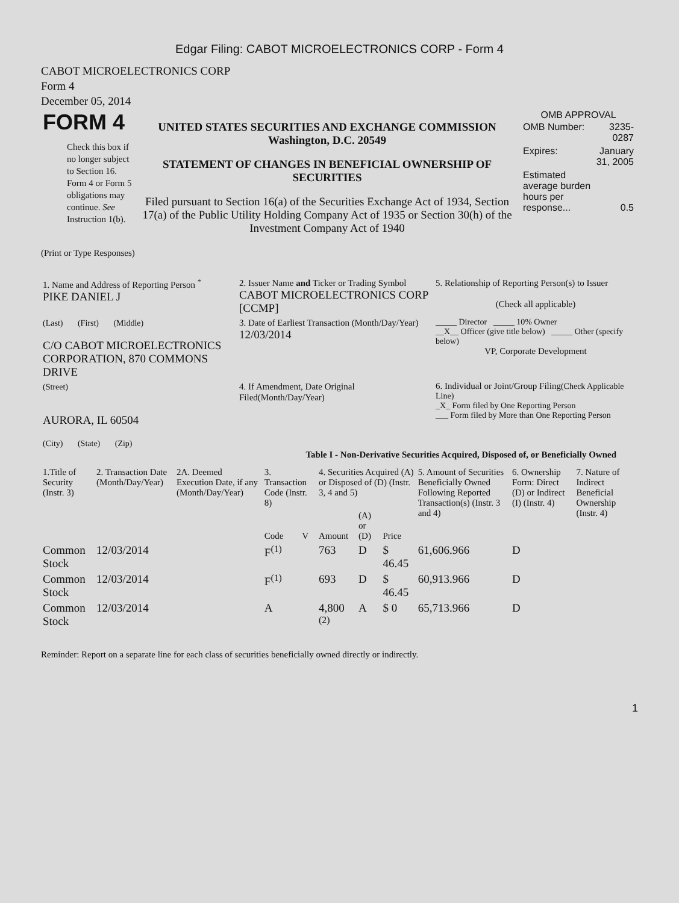Edgar Filing: CABOT MICROELECTRONICS CORP - Form 4
CABOT MICROELECTRONICS CORP
Form 4
December 05, 2014
| FORM 4 Check this box if no longer subject to Section 16. Form 4 or Form 5 obligations may continue. See Instruction 1(b). | UNITED STATES SECURITIES AND EXCHANGE COMMISSION Washington, D.C. 20549 STATEMENT OF CHANGES IN BENEFICIAL OWNERSHIP OF SECURITIES Filed pursuant to Section 16(a) of the Securities Exchange Act of 1934, Section 17(a) of the Public Utility Holding Company Act of 1935 or Section 30(h) of the Investment Company Act of 1940 | OMB APPROVAL / OMB Number: / 3235-0287 / / Expires: / January 31, 2005 / / Estimated average burden hours per response... / 0.5 / |
(Print or Type Responses)
| 1. Name and Address of Reporting Person <sup>*</sup> PIKE DANIEL J | 2. Issuer Name and Ticker or Trading Symbol CABOT MICROELECTRONICS CORP [CCMP] | 5. Relationship of Reporting Person(s) to Issuer (Check all applicable) |
| (Last) (First) (Middle) C/O CABOT MICROELECTRONICS CORPORATION, 870 COMMONS DRIVE | 3. Date of Earliest Transaction (Month/Day/Year) 12/03/2014 | _____ Director _____ 10% Owner __X__ Officer (give title below) _____ Other (specify below) VP, Corporate Development |
| (Street) AURORA, IL 60504 (City) (State) (Zip) | 4. If Amendment, Date Original Filed(Month/Day/Year) | 6. Individual or Joint/Group Filing (Check Applicable Line) _X_ Form filed by One Reporting Person ___ Form filed by More than One Reporting Person |
Table I - Non-Derivative Securities Acquired, Disposed of, or Beneficially Owned
| 1.Title of Security (Instr. 3) | 2. Transaction Date (Month/Day/Year) | 2A. Deemed Execution Date, if any (Month/Day/Year) | 3. Transaction Code (Instr. 8) | | 4. Securities Acquired (A) or Disposed of (D) (Instr. 3, 4 and 5) | | | 5. Amount of Securities Beneficially Owned Following Reported Transaction(s) (Instr. 3 and 4) | 6. Ownership Form: Direct (D) or Indirect (I) (Instr. 4) | 7. Nature of Indirect Beneficial Ownership (Instr. 4) |
| --- | --- | --- | --- | --- | --- | --- | --- | --- | --- | --- |
| | | | Code | V | Amount | (A) or (D) | Price | | | |
| Common Stock | 12/03/2014 | | F<sup>(1)</sup> | | 763 | D | $ 46.45 | 61,606.966 | D | |
| Common Stock | 12/03/2014 | | F<sup>(1)</sup> | | 693 | D | $ 46.45 | 60,913.966 | D | |
| Common Stock | 12/03/2014 | | A | | 4,800 <sup>(2)</sup> | A | $ 0 | 65,713.966 | D | |
Reminder: Report on a separate line for each class of securities beneficially owned directly or indirectly.
1